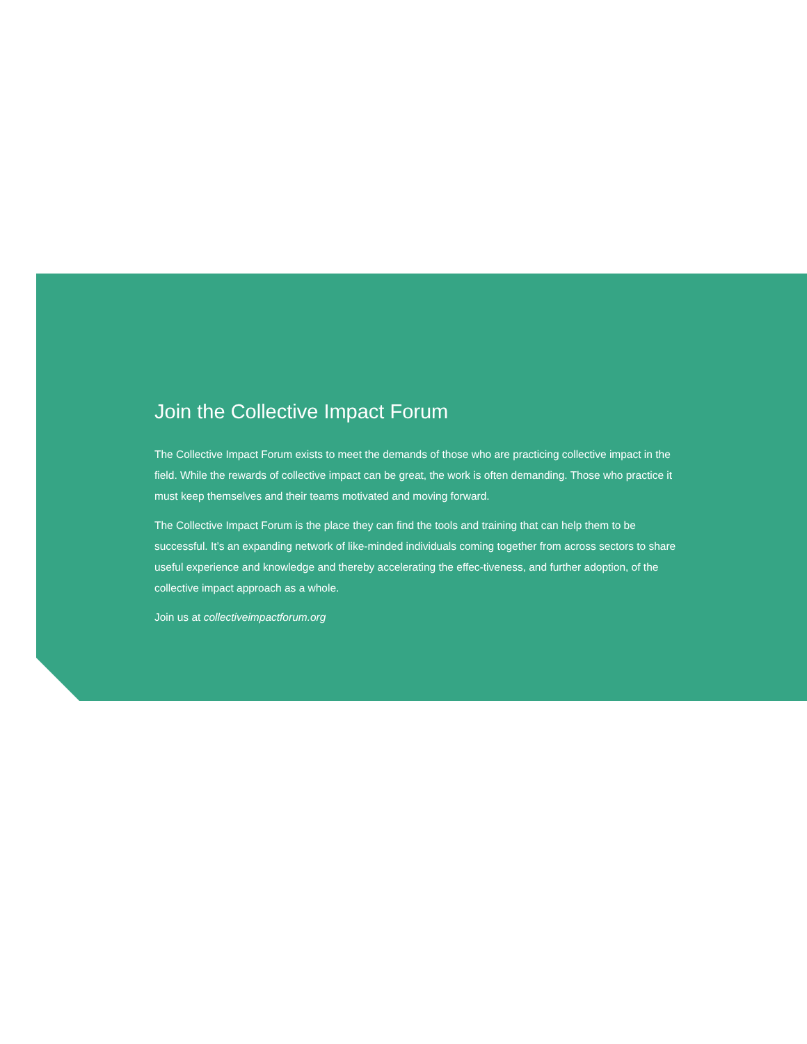Join the Collective Impact Forum
The Collective Impact Forum exists to meet the demands of those who are practicing collective impact in the field. While the rewards of collective impact can be great, the work is often demanding. Those who practice it must keep themselves and their teams motivated and moving forward.
The Collective Impact Forum is the place they can find the tools and training that can help them to be successful. It’s an expanding network of like-minded individuals coming together from across sectors to share useful experience and knowledge and thereby accelerating the effec-tiveness, and further adoption, of the collective impact approach as a whole.
Join us at collectiveimpactforum.org